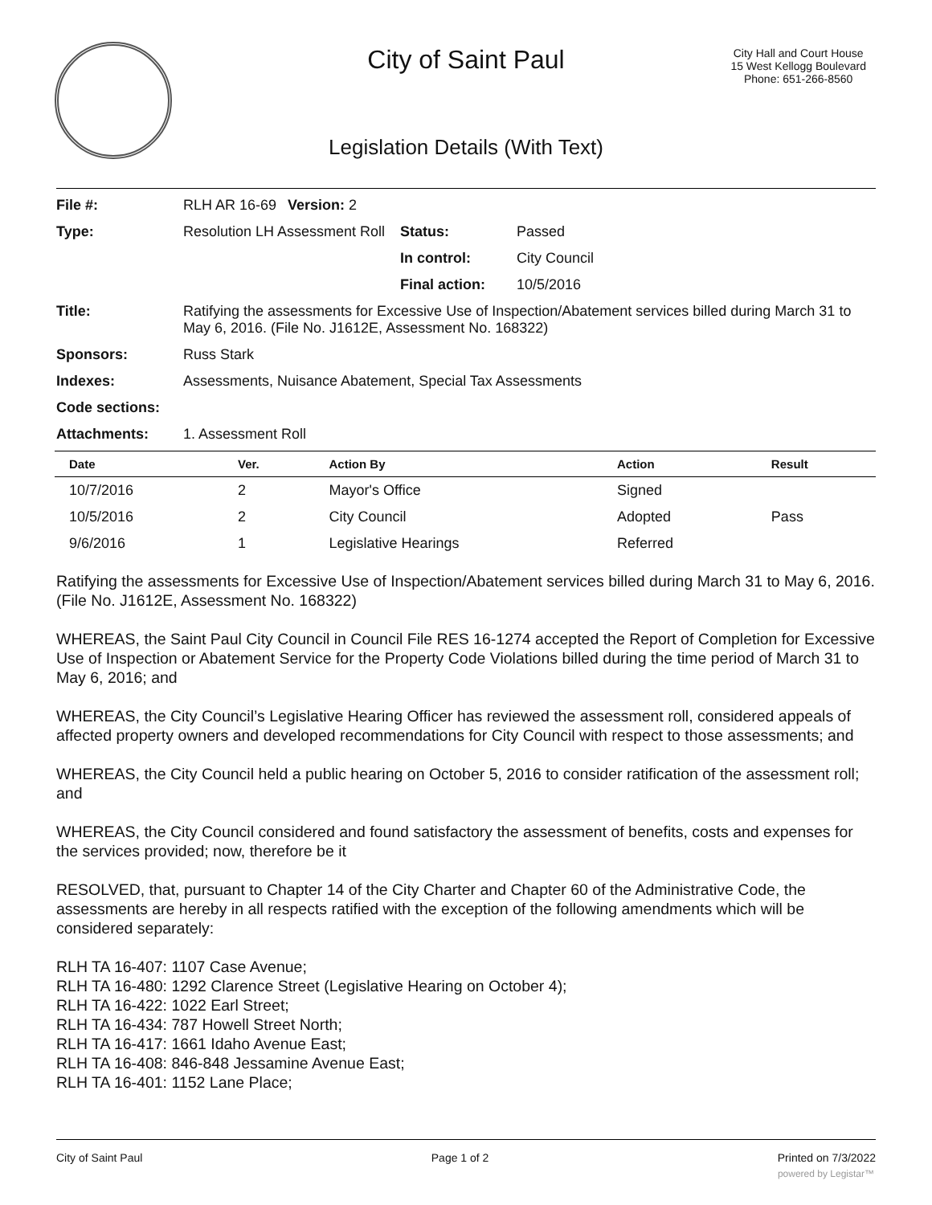City of Saint Paul
City Hall and Court House
15 West Kellogg Boulevard
Phone: 651-266-8560
Legislation Details (With Text)
| File #: | RLH AR 16-69 | Version: 2 | |
| Type: | Resolution LH Assessment Roll | | Status: Passed |
| | | | In control: City Council |
| | | | Final action: 10/5/2016 |
| Title: | Ratifying the assessments for Excessive Use of Inspection/Abatement services billed during March 31 to May 6, 2016. (File No. J1612E, Assessment No. 168322) | | |
| Sponsors: | Russ Stark | | |
| Indexes: | Assessments, Nuisance Abatement, Special Tax Assessments | | |
| Code sections: | | | |
| Attachments: | 1. Assessment Roll | | |
| Date | Ver. | Action By | Action | Result |
| --- | --- | --- | --- | --- |
| 10/7/2016 | 2 | Mayor's Office | Signed | |
| 10/5/2016 | 2 | City Council | Adopted | Pass |
| 9/6/2016 | 1 | Legislative Hearings | Referred | |
Ratifying the assessments for Excessive Use of Inspection/Abatement services billed during March 31 to May 6, 2016. (File No. J1612E, Assessment No. 168322)
WHEREAS, the Saint Paul City Council in Council File RES 16-1274 accepted the Report of Completion for Excessive Use of Inspection or Abatement Service for the Property Code Violations billed during the time period of March 31 to May 6, 2016; and
WHEREAS, the City Council’s Legislative Hearing Officer has reviewed the assessment roll, considered appeals of affected property owners and developed recommendations for City Council with respect to those assessments; and
WHEREAS, the City Council held a public hearing on October 5, 2016 to consider ratification of the assessment roll; and
WHEREAS, the City Council considered and found satisfactory the assessment of benefits, costs and expenses for the services provided; now, therefore be it
RESOLVED, that, pursuant to Chapter 14 of the City Charter and Chapter 60 of the Administrative Code, the assessments are hereby in all respects ratified with the exception of the following amendments which will be considered separately:
RLH TA 16-407: 1107 Case Avenue;
RLH TA 16-480: 1292 Clarence Street (Legislative Hearing on October 4);
RLH TA 16-422: 1022 Earl Street;
RLH TA 16-434: 787 Howell Street North;
RLH TA 16-417: 1661 Idaho Avenue East;
RLH TA 16-408: 846-848 Jessamine Avenue East;
RLH TA 16-401: 1152 Lane Place;
City of Saint Paul Page 1 of 2 Printed on 7/3/2022
powered by Legistar™